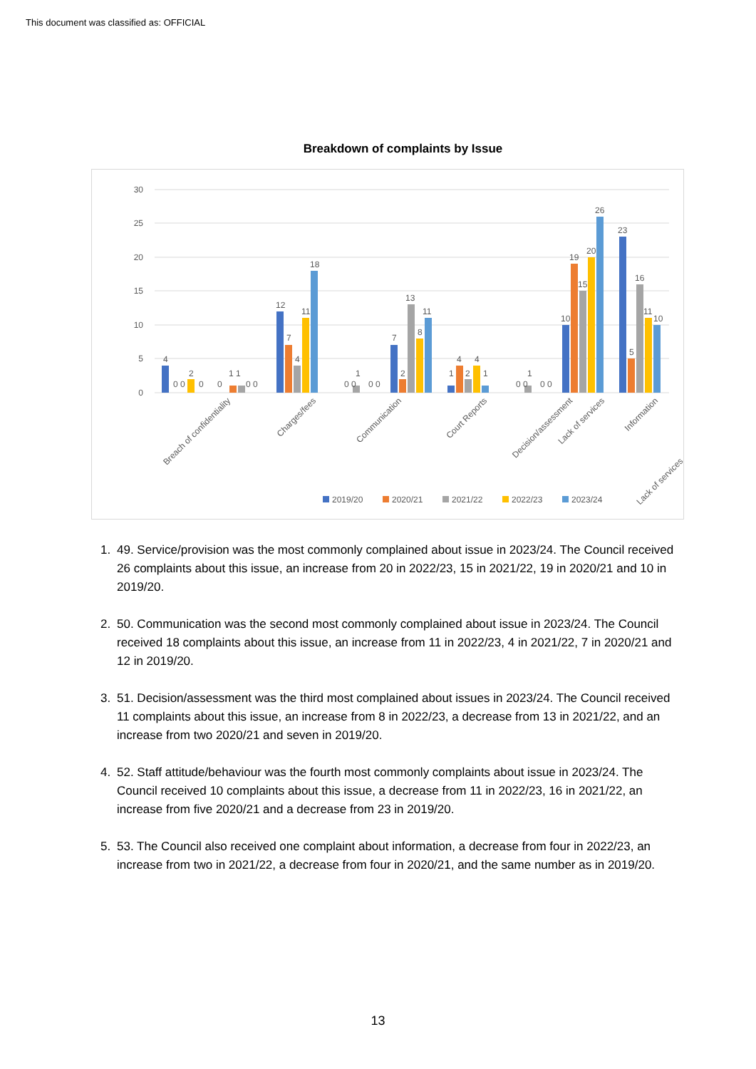This document was classified as: OFFICIAL
Breakdown of complaints by Issue
30
25
20
15
10
5
0
4
0 0
2
0
0
1 1
0 0
12
7
4
11
18
0 0
1
0 0
7
2
13
8
11
1
4
2
4
1
0 0
1
0 0
10
19
15
20
26
23
5
16
11
10
Breach of confidentiality
Charges/fees
Communication
Court Reports
Decision/assessment
Information
Lack of services
Lack of services
2019/20
2020/21
2021/22
2022/23
2023/24
1. 49. Service/provision was the most commonly complained about issue in 2023/24. The Council received 26 complaints about this issue, an increase from 20 in 2022/23, 15 in 2021/22, 19 in 2020/21 and 10 in 2019/20.
2. 50. Communication was the second most commonly complained about issue in 2023/24. The Council received 18 complaints about this issue, an increase from 11 in 2022/23, 4 in 2021/22, 7 in 2020/21 and 12 in 2019/20.
3. 51. Decision/assessment was the third most complained about issues in 2023/24. The Council received 11 complaints about this issue, an increase from 8 in 2022/23, a decrease from 13 in 2021/22, and an increase from two 2020/21 and seven in 2019/20.
4. 52. Staff attitude/behaviour was the fourth most commonly complaints about issue in 2023/24. The Council received 10 complaints about this issue, a decrease from 11 in 2022/23, 16 in 2021/22, an increase from five 2020/21 and a decrease from 23 in 2019/20.
5. 53. The Council also received one complaint about information, a decrease from four in 2022/23, an increase from two in 2021/22, a decrease from four in 2020/21, and the same number as in 2019/20.
13